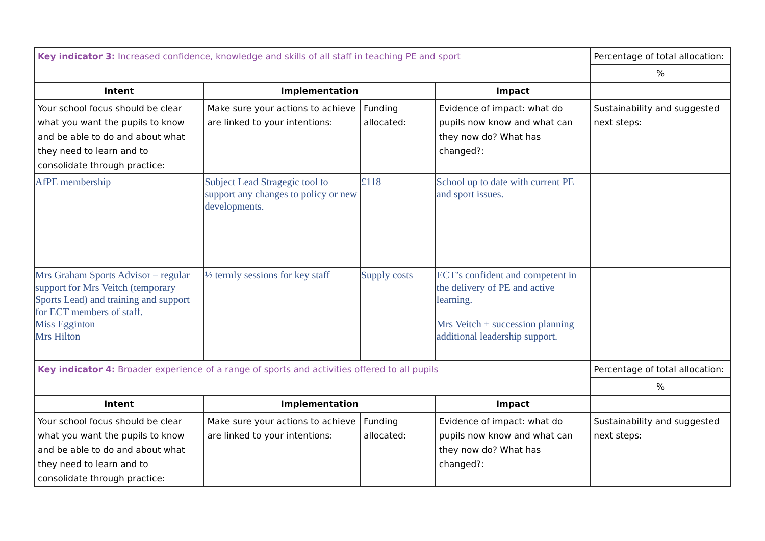| Key indicator 3: Increased confidence, knowledge and skills of all staff in teaching PE and sport | | | | Percentage of total allocation: |
| | | | | % |
| Intent | Implementation | | Impact | |
| Your school focus should be clear what you want the pupils to know and be able to do and about what they need to learn and to consolidate through practice: | Make sure your actions to achieve are linked to your intentions: | Funding allocated: | Evidence of impact: what do pupils now know and what can they now do? What has changed?: | Sustainability and suggested next steps: |
| AfPE membership | Subject Lead Stragegic tool to support any changes to policy or new developments. | £118 | School up to date with current PE and sport issues. | |
| Mrs Graham Sports Advisor – regular support for Mrs Veitch (temporary Sports Lead) and training and support for ECT members of staff. Miss Egginton Mrs Hilton | ½ termly sessions for key staff | Supply costs | ECT’s confident and competent in the delivery of PE and active learning. Mrs Veitch + succession planning additional leadership support. | |
| Key indicator 4: Broader experience of a range of sports and activities offered to all pupils | | | | Percentage of total allocation: |
| | | | | % |
| Intent | Implementation | | Impact | |
| Your school focus should be clear what you want the pupils to know and be able to do and about what they need to learn and to consolidate through practice: | Make sure your actions to achieve are linked to your intentions: | Funding allocated: | Evidence of impact: what do pupils now know and what can they now do? What has changed?: | Sustainability and suggested next steps: |